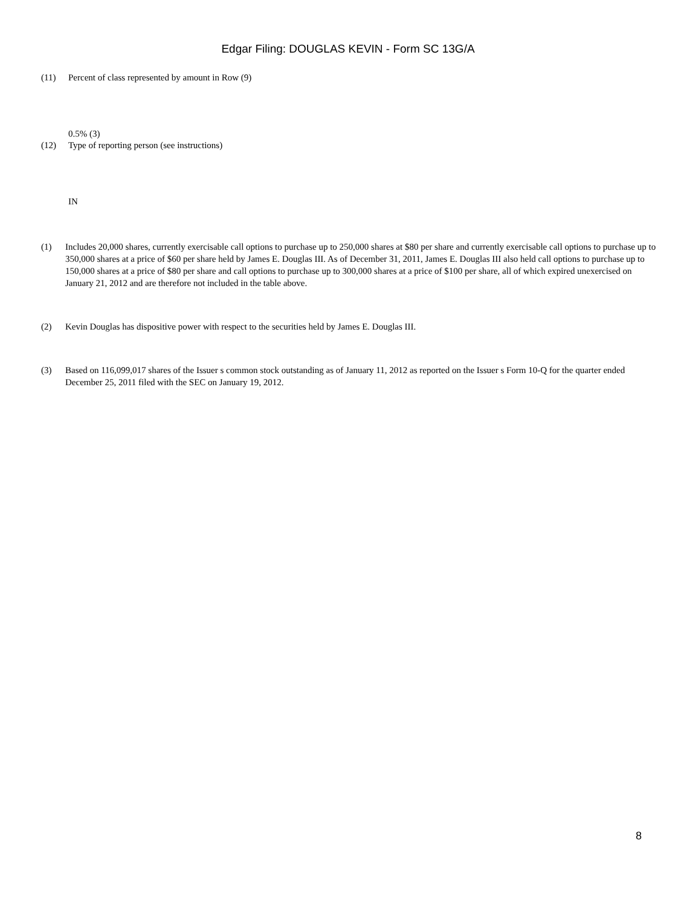Edgar Filing: DOUGLAS KEVIN - Form SC 13G/A
(11) Percent of class represented by amount in Row (9)
0.5% (3)
(12) Type of reporting person (see instructions)
IN
(1) Includes 20,000 shares, currently exercisable call options to purchase up to 250,000 shares at $80 per share and currently exercisable call options to purchase up to 350,000 shares at a price of $60 per share held by James E. Douglas III. As of December 31, 2011, James E. Douglas III also held call options to purchase up to 150,000 shares at a price of $80 per share and call options to purchase up to 300,000 shares at a price of $100 per share, all of which expired unexercised on January 21, 2012 and are therefore not included in the table above.
(2) Kevin Douglas has dispositive power with respect to the securities held by James E. Douglas III.
(3) Based on 116,099,017 shares of the Issuer s common stock outstanding as of January 11, 2012 as reported on the Issuer s Form 10-Q for the quarter ended December 25, 2011 filed with the SEC on January 19, 2012.
8